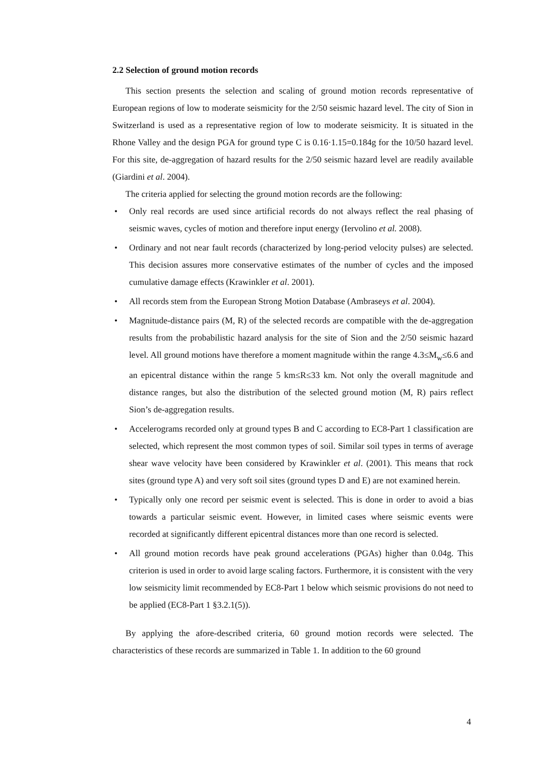2.2 Selection of ground motion records
This section presents the selection and scaling of ground motion records representative of European regions of low to moderate seismicity for the 2/50 seismic hazard level. The city of Sion in Switzerland is used as a representative region of low to moderate seismicity. It is situated in the Rhone Valley and the design PGA for ground type C is 0.16·1.15=0.184g for the 10/50 hazard level. For this site, de-aggregation of hazard results for the 2/50 seismic hazard level are readily available (Giardini et al. 2004).
The criteria applied for selecting the ground motion records are the following:
• Only real records are used since artificial records do not always reflect the real phasing of seismic waves, cycles of motion and therefore input energy (Iervolino et al. 2008).
• Ordinary and not near fault records (characterized by long-period velocity pulses) are selected. This decision assures more conservative estimates of the number of cycles and the imposed cumulative damage effects (Krawinkler et al. 2001).
• All records stem from the European Strong Motion Database (Ambraseys et al. 2004).
• Magnitude-distance pairs (M, R) of the selected records are compatible with the de-aggregation results from the probabilistic hazard analysis for the site of Sion and the 2/50 seismic hazard level. All ground motions have therefore a moment magnitude within the range 4.3≤M<sub>w</sub>≤6.6 and an epicentral distance within the range 5 km≤R≤33 km. Not only the overall magnitude and distance ranges, but also the distribution of the selected ground motion (M, R) pairs reflect Sion’s de-aggregation results.
• Accelerograms recorded only at ground types B and C according to EC8-Part 1 classification are selected, which represent the most common types of soil. Similar soil types in terms of average shear wave velocity have been considered by Krawinkler et al. (2001). This means that rock sites (ground type A) and very soft soil sites (ground types D and E) are not examined herein.
• Typically only one record per seismic event is selected. This is done in order to avoid a bias towards a particular seismic event. However, in limited cases where seismic events were recorded at significantly different epicentral distances more than one record is selected.
• All ground motion records have peak ground accelerations (PGAs) higher than 0.04g. This criterion is used in order to avoid large scaling factors. Furthermore, it is consistent with the very low seismicity limit recommended by EC8-Part 1 below which seismic provisions do not need to be applied (EC8-Part 1 §3.2.1(5)).
By applying the afore-described criteria, 60 ground motion records were selected. The characteristics of these records are summarized in Table 1. In addition to the 60 ground
4